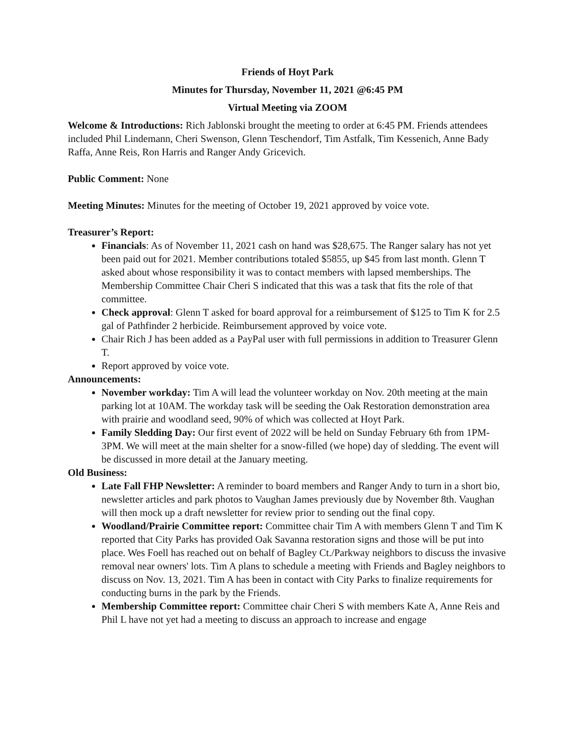Friends of Hoyt Park
Minutes for Thursday, November 11, 2021 @6:45 PM
Virtual Meeting via ZOOM
Welcome & Introductions: Rich Jablonski brought the meeting to order at 6:45 PM. Friends attendees included Phil Lindemann, Cheri Swenson, Glenn Teschendorf, Tim Astfalk, Tim Kessenich, Anne Bady Raffa, Anne Reis, Ron Harris and Ranger Andy Gricevich.
Public Comment: None
Meeting Minutes: Minutes for the meeting of October 19, 2021 approved by voice vote.
Treasurer’s Report:
Financials: As of November 11, 2021 cash on hand was $28,675. The Ranger salary has not yet been paid out for 2021. Member contributions totaled $5855, up $45 from last month. Glenn T asked about whose responsibility it was to contact members with lapsed memberships. The Membership Committee Chair Cheri S indicated that this was a task that fits the role of that committee.
Check approval: Glenn T asked for board approval for a reimbursement of $125 to Tim K for 2.5 gal of Pathfinder 2 herbicide. Reimbursement approved by voice vote.
Chair Rich J has been added as a PayPal user with full permissions in addition to Treasurer Glenn T.
Report approved by voice vote.
Announcements:
November workday: Tim A will lead the volunteer workday on Nov. 20th meeting at the main parking lot at 10AM. The workday task will be seeding the Oak Restoration demonstration area with prairie and woodland seed, 90% of which was collected at Hoyt Park.
Family Sledding Day: Our first event of 2022 will be held on Sunday February 6th from 1PM-3PM. We will meet at the main shelter for a snow-filled (we hope) day of sledding. The event will be discussed in more detail at the January meeting.
Old Business:
Late Fall FHP Newsletter: A reminder to board members and Ranger Andy to turn in a short bio, newsletter articles and park photos to Vaughan James previously due by November 8th. Vaughan will then mock up a draft newsletter for review prior to sending out the final copy.
Woodland/Prairie Committee report: Committee chair Tim A with members Glenn T and Tim K reported that City Parks has provided Oak Savanna restoration signs and those will be put into place. Wes Foell has reached out on behalf of Bagley Ct./Parkway neighbors to discuss the invasive removal near owners' lots. Tim A plans to schedule a meeting with Friends and Bagley neighbors to discuss on Nov. 13, 2021. Tim A has been in contact with City Parks to finalize requirements for conducting burns in the park by the Friends.
Membership Committee report: Committee chair Cheri S with members Kate A, Anne Reis and Phil L have not yet had a meeting to discuss an approach to increase and engage